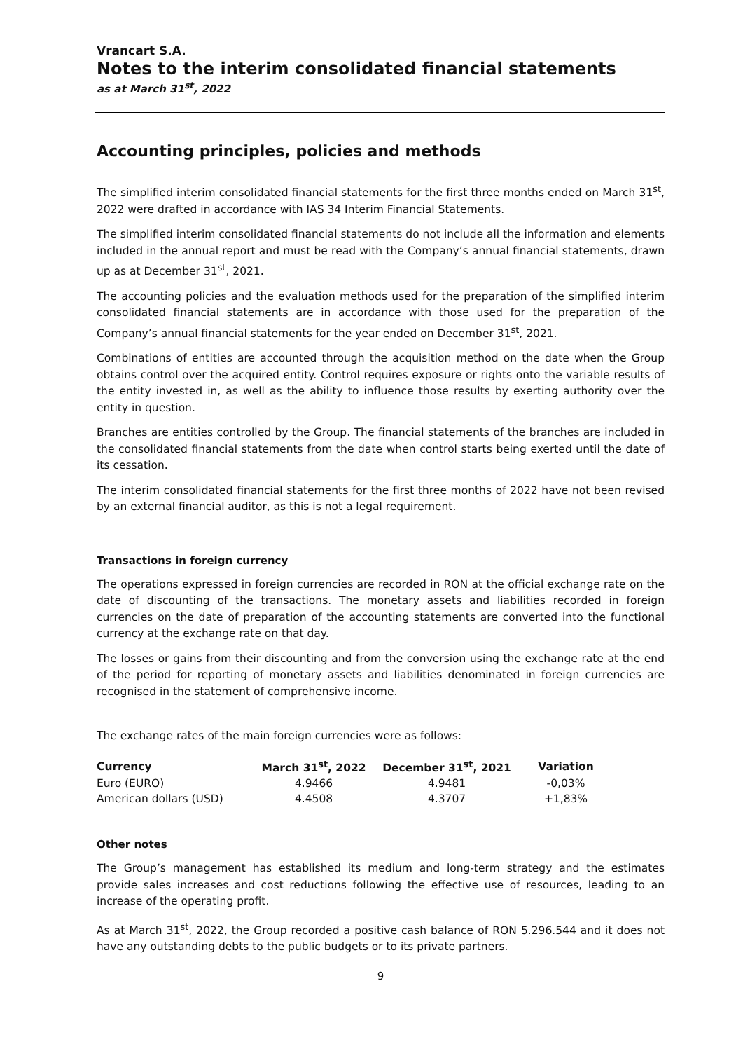Vrancart S.A.
Notes to the interim consolidated financial statements
as at March 31<sup>st</sup>, 2022
Accounting principles, policies and methods
The simplified interim consolidated financial statements for the first three months ended on March 31<sup>st</sup>, 2022 were drafted in accordance with IAS 34 Interim Financial Statements.
The simplified interim consolidated financial statements do not include all the information and elements included in the annual report and must be read with the Company’s annual financial statements, drawn up as at December 31<sup>st</sup>, 2021.
The accounting policies and the evaluation methods used for the preparation of the simplified interim consolidated financial statements are in accordance with those used for the preparation of the Company’s annual financial statements for the year ended on December 31<sup>st</sup>, 2021.
Combinations of entities are accounted through the acquisition method on the date when the Group obtains control over the acquired entity. Control requires exposure or rights onto the variable results of the entity invested in, as well as the ability to influence those results by exerting authority over the entity in question.
Branches are entities controlled by the Group. The financial statements of the branches are included in the consolidated financial statements from the date when control starts being exerted until the date of its cessation.
The interim consolidated financial statements for the first three months of 2022 have not been revised by an external financial auditor, as this is not a legal requirement.
Transactions in foreign currency
The operations expressed in foreign currencies are recorded in RON at the official exchange rate on the date of discounting of the transactions. The monetary assets and liabilities recorded in foreign currencies on the date of preparation of the accounting statements are converted into the functional currency at the exchange rate on that day.
The losses or gains from their discounting and from the conversion using the exchange rate at the end of the period for reporting of monetary assets and liabilities denominated in foreign currencies are recognised in the statement of comprehensive income.
The exchange rates of the main foreign currencies were as follows:
| Currency | March 31<sup>st</sup>, 2022 | December 31<sup>st</sup>, 2021 | Variation |
| --- | --- | --- | --- |
| Euro (EURO) | 4.9466 | 4.9481 | -0,03% |
| American dollars (USD) | 4.4508 | 4.3707 | +1,83% |
Other notes
The Group’s management has established its medium and long-term strategy and the estimates provide sales increases and cost reductions following the effective use of resources, leading to an increase of the operating profit.
As at March 31<sup>st</sup>, 2022, the Group recorded a positive cash balance of RON 5.296.544 and it does not have any outstanding debts to the public budgets or to its private partners.
9